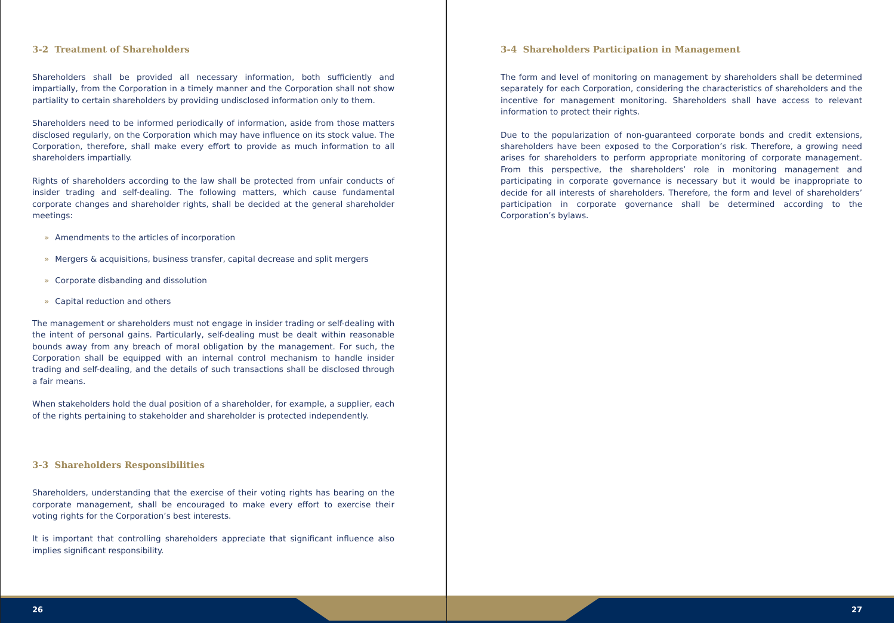3-2 Treatment of Shareholders
Shareholders shall be provided all necessary information, both sufficiently and impartially, from the Corporation in a timely manner and the Corporation shall not show partiality to certain shareholders by providing undisclosed information only to them.
Shareholders need to be informed periodically of information, aside from those matters disclosed regularly, on the Corporation which may have influence on its stock value. The Corporation, therefore, shall make every effort to provide as much information to all shareholders impartially.
Rights of shareholders according to the law shall be protected from unfair conducts of insider trading and self-dealing. The following matters, which cause fundamental corporate changes and shareholder rights, shall be decided at the general shareholder meetings:
» Amendments to the articles of incorporation
» Mergers & acquisitions, business transfer, capital decrease and split mergers
» Corporate disbanding and dissolution
» Capital reduction and others
The management or shareholders must not engage in insider trading or self-dealing with the intent of personal gains. Particularly, self-dealing must be dealt within reasonable bounds away from any breach of moral obligation by the management. For such, the Corporation shall be equipped with an internal control mechanism to handle insider trading and self-dealing, and the details of such transactions shall be disclosed through a fair means.
When stakeholders hold the dual position of a shareholder, for example, a supplier, each of the rights pertaining to stakeholder and shareholder is protected independently.
3-3 Shareholders Responsibilities
Shareholders, understanding that the exercise of their voting rights has bearing on the corporate management, shall be encouraged to make every effort to exercise their voting rights for the Corporation’s best interests.
It is important that controlling shareholders appreciate that significant influence also implies significant responsibility.
26
3-4 Shareholders Participation in Management
The form and level of monitoring on management by shareholders shall be determined separately for each Corporation, considering the characteristics of shareholders and the incentive for management monitoring. Shareholders shall have access to relevant information to protect their rights.
Due to the popularization of non-guaranteed corporate bonds and credit extensions, shareholders have been exposed to the Corporation’s risk. Therefore, a growing need arises for shareholders to perform appropriate monitoring of corporate management. From this perspective, the shareholders’ role in monitoring management and participating in corporate governance is necessary but it would be inappropriate to decide for all interests of shareholders. Therefore, the form and level of shareholders’ participation in corporate governance shall be determined according to the Corporation’s bylaws.
27